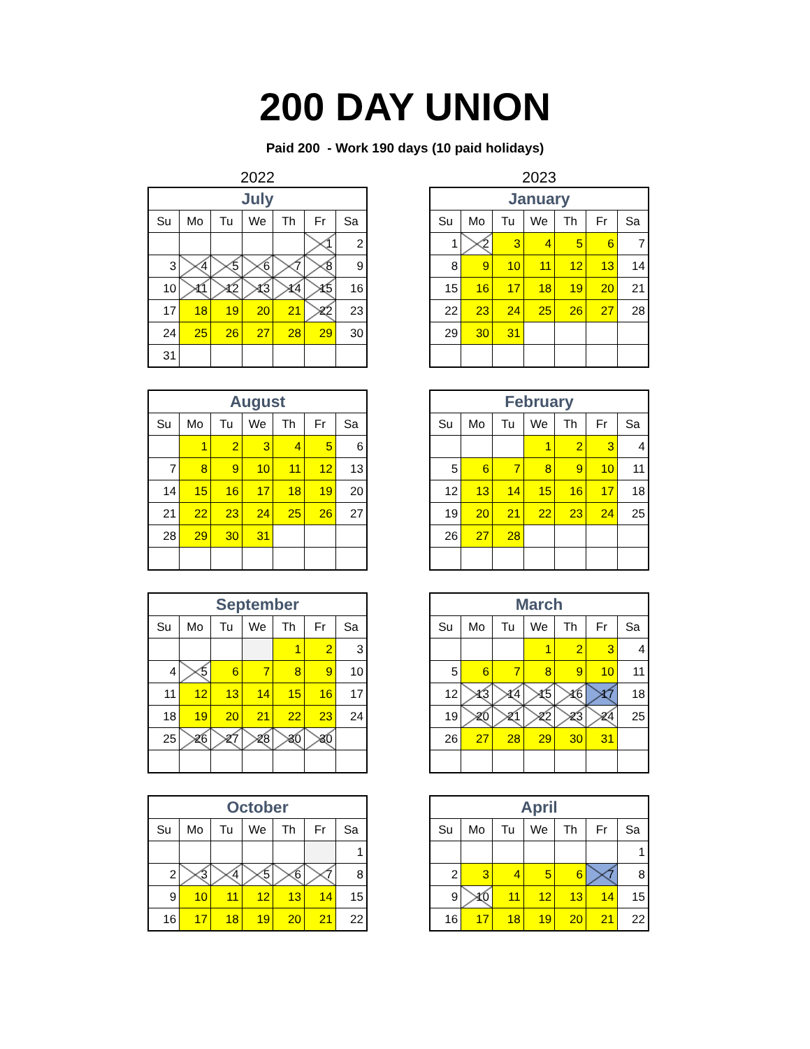200 DAY UNION
Paid 200 - Work 190 days (10 paid holidays)
2022
| July | | | | | | |
| --- | --- | --- | --- | --- | --- | --- |
| Su | Mo | Tu | We | Th | Fr | Sa |
| | | | | | 1 | 2 |
| 3 | 4 | 5 | 6 | 7 | 8 | 9 |
| 10 | 11 | 12 | 13 | 14 | 15 | 16 |
| 17 | 18 | 19 | 20 | 21 | 22 | 23 |
| 24 | 25 | 26 | 27 | 28 | 29 | 30 |
| 31 | | | | | | |
| August | | | | | | |
| --- | --- | --- | --- | --- | --- | --- |
| Su | Mo | Tu | We | Th | Fr | Sa |
| | 1 | 2 | 3 | 4 | 5 | 6 |
| 7 | 8 | 9 | 10 | 11 | 12 | 13 |
| 14 | 15 | 16 | 17 | 18 | 19 | 20 |
| 21 | 22 | 23 | 24 | 25 | 26 | 27 |
| 28 | 29 | 30 | 31 | | | |
| September | | | | | | |
| --- | --- | --- | --- | --- | --- | --- |
| Su | Mo | Tu | We | Th | Fr | Sa |
| | | | | 1 | 2 | 3 |
| 4 | 5 | 6 | 7 | 8 | 9 | 10 |
| 11 | 12 | 13 | 14 | 15 | 16 | 17 |
| 18 | 19 | 20 | 21 | 22 | 23 | 24 |
| 25 | 26 | 27 | 28 | 30 | 30 | |
| October | | | | | | |
| --- | --- | --- | --- | --- | --- | --- |
| Su | Mo | Tu | We | Th | Fr | Sa |
| | | | | | | 1 |
| 2 | 3 | 4 | 5 | 6 | 7 | 8 |
| 9 | 10 | 11 | 12 | 13 | 14 | 15 |
| 16 | 17 | 18 | 19 | 20 | 21 | 22 |
2023
| January | | | | | | |
| --- | --- | --- | --- | --- | --- | --- |
| Su | Mo | Tu | We | Th | Fr | Sa |
| 1 | 2 | 3 | 4 | 5 | 6 | 7 |
| 8 | 9 | 10 | 11 | 12 | 13 | 14 |
| 15 | 16 | 17 | 18 | 19 | 20 | 21 |
| 22 | 23 | 24 | 25 | 26 | 27 | 28 |
| 29 | 30 | 31 | | | | |
| February | | | | | | |
| --- | --- | --- | --- | --- | --- | --- |
| Su | Mo | Tu | We | Th | Fr | Sa |
| | | | 1 | 2 | 3 | 4 |
| 5 | 6 | 7 | 8 | 9 | 10 | 11 |
| 12 | 13 | 14 | 15 | 16 | 17 | 18 |
| 19 | 20 | 21 | 22 | 23 | 24 | 25 |
| 26 | 27 | 28 | | | | |
| March | | | | | | |
| --- | --- | --- | --- | --- | --- | --- |
| Su | Mo | Tu | We | Th | Fr | Sa |
| | | | 1 | 2 | 3 | 4 |
| 5 | 6 | 7 | 8 | 9 | 10 | 11 |
| 12 | 13 | 14 | 15 | 16 | 17 | 18 |
| 19 | 20 | 21 | 22 | 23 | 24 | 25 |
| 26 | 27 | 28 | 29 | 30 | 31 | |
| April | | | | | | |
| --- | --- | --- | --- | --- | --- | --- |
| Su | Mo | Tu | We | Th | Fr | Sa |
| | | | | | | 1 |
| 2 | 3 | 4 | 5 | 6 | 7 | 8 |
| 9 | 10 | 11 | 12 | 13 | 14 | 15 |
| 16 | 17 | 18 | 19 | 20 | 21 | 22 |